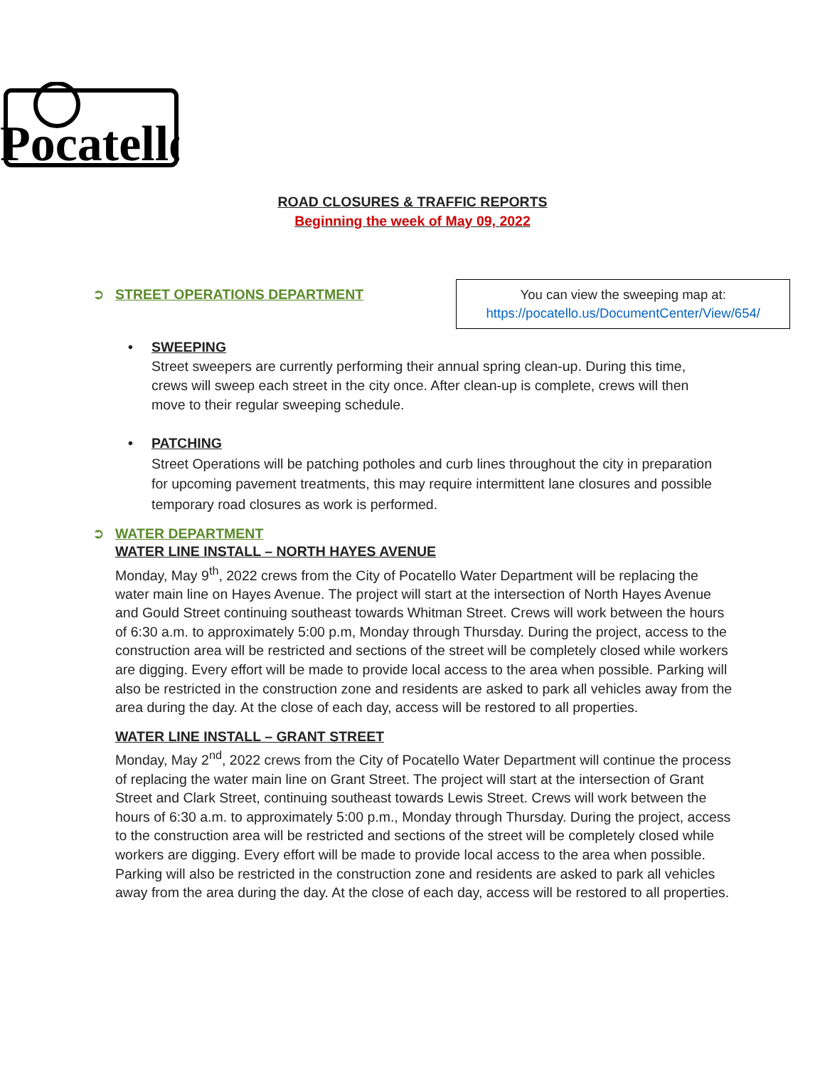Pocatello
ROAD CLOSURES & TRAFFIC REPORTS
Beginning the week of May 09, 2022
➲ STREET OPERATIONS DEPARTMENT
You can view the sweeping map at:
https://pocatello.us/DocumentCenter/View/654/
• SWEEPING
Street sweepers are currently performing their annual spring clean-up. During this time, crews will sweep each street in the city once. After clean-up is complete, crews will then move to their regular sweeping schedule.
• PATCHING
Street Operations will be patching potholes and curb lines throughout the city in preparation for upcoming pavement treatments, this may require intermittent lane closures and possible temporary road closures as work is performed.
➲ WATER DEPARTMENT
WATER LINE INSTALL – NORTH HAYES AVENUE
Monday, May 9<sup>th</sup>, 2022 crews from the City of Pocatello Water Department will be replacing the water main line on Hayes Avenue. The project will start at the intersection of North Hayes Avenue and Gould Street continuing southeast towards Whitman Street. Crews will work between the hours of 6:30 a.m. to approximately 5:00 p.m, Monday through Thursday. During the project, access to the construction area will be restricted and sections of the street will be completely closed while workers are digging. Every effort will be made to provide local access to the area when possible. Parking will also be restricted in the construction zone and residents are asked to park all vehicles away from the area during the day. At the close of each day, access will be restored to all properties.
WATER LINE INSTALL – GRANT STREET
Monday, May 2<sup>nd</sup>, 2022 crews from the City of Pocatello Water Department will continue the process of replacing the water main line on Grant Street. The project will start at the intersection of Grant Street and Clark Street, continuing southeast towards Lewis Street. Crews will work between the hours of 6:30 a.m. to approximately 5:00 p.m., Monday through Thursday. During the project, access to the construction area will be restricted and sections of the street will be completely closed while workers are digging. Every effort will be made to provide local access to the area when possible. Parking will also be restricted in the construction zone and residents are asked to park all vehicles away from the area during the day. At the close of each day, access will be restored to all properties.